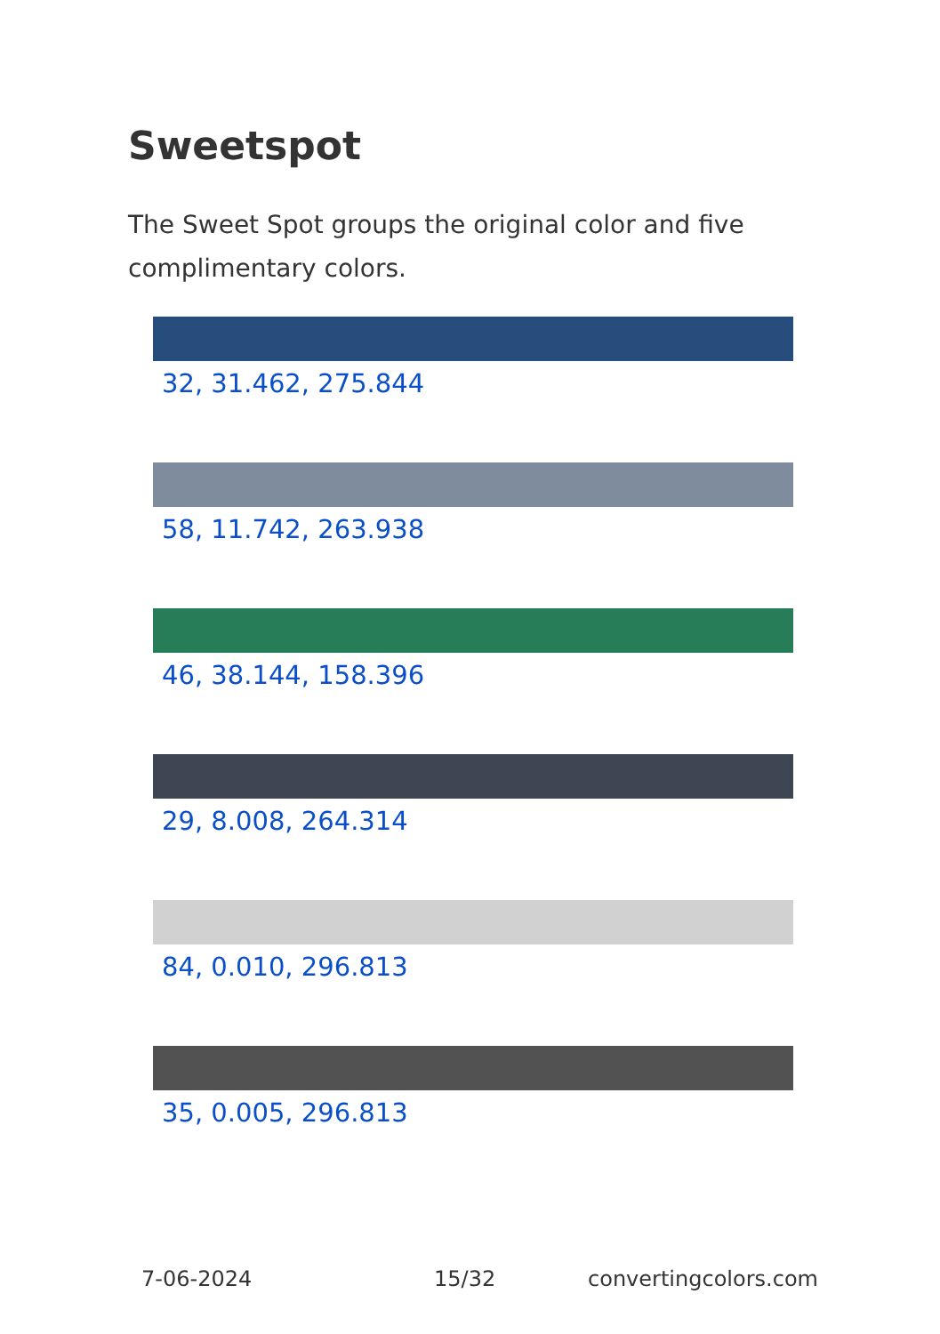Sweetspot
The Sweet Spot groups the original color and five complimentary colors.
32, 31.462, 275.844
58, 11.742, 263.938
46, 38.144, 158.396
29, 8.008, 264.314
84, 0.010, 296.813
35, 0.005, 296.813
7-06-2024 15/32 convertingcolors.com